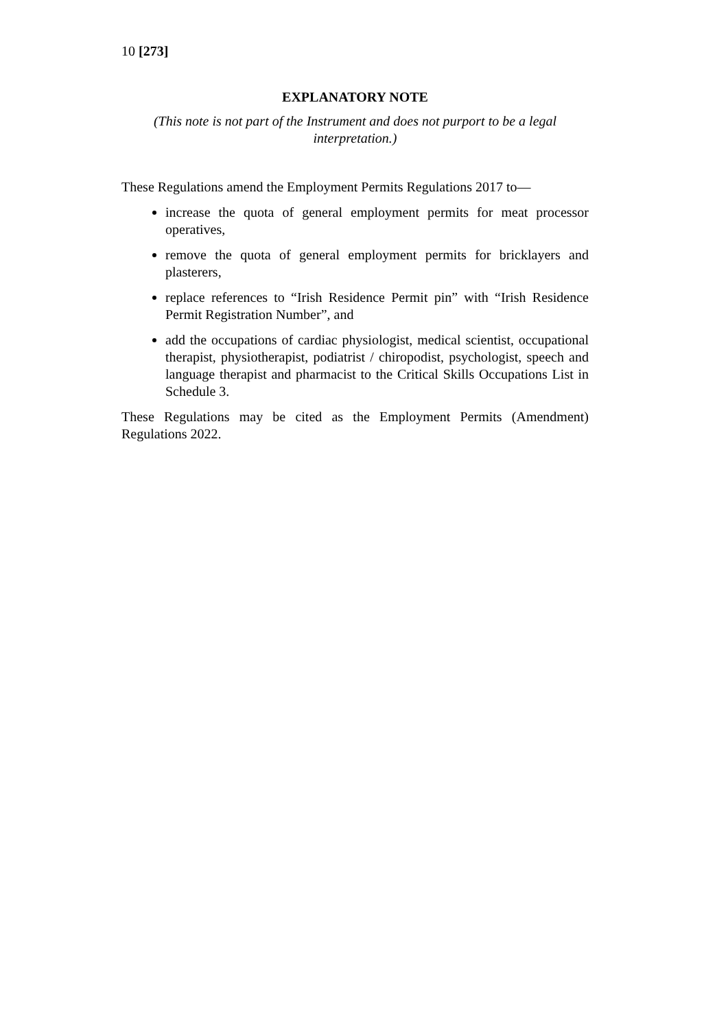10 [273]
EXPLANATORY NOTE
(This note is not part of the Instrument and does not purport to be a legal interpretation.)
These Regulations amend the Employment Permits Regulations 2017 to—
increase the quota of general employment permits for meat processor operatives,
remove the quota of general employment permits for bricklayers and plasterers,
replace references to “Irish Residence Permit pin” with “Irish Residence Permit Registration Number”, and
add the occupations of cardiac physiologist, medical scientist, occupational therapist, physiotherapist, podiatrist / chiropodist, psychologist, speech and language therapist and pharmacist to the Critical Skills Occupations List in Schedule 3.
These Regulations may be cited as the Employment Permits (Amendment) Regulations 2022.